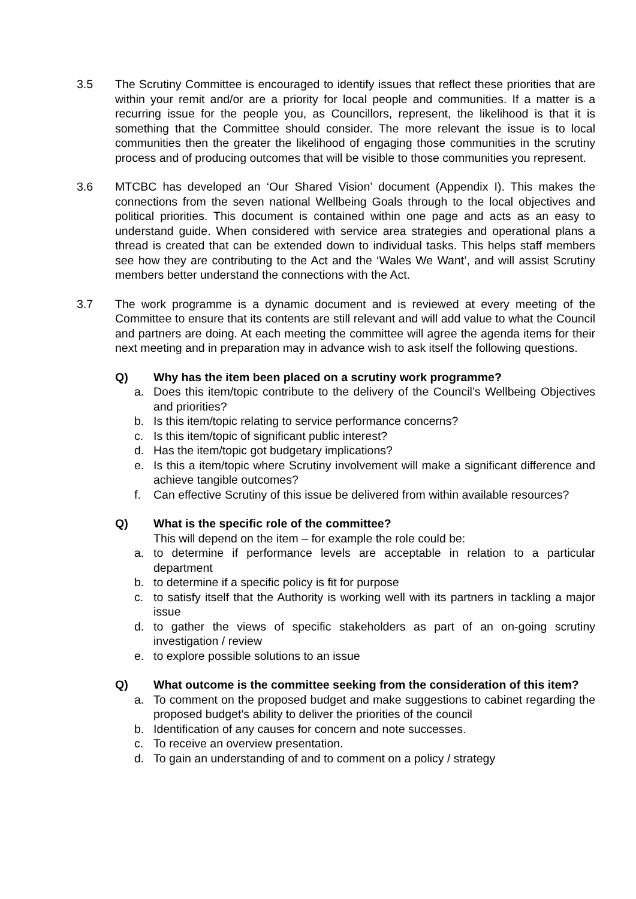3.5 The Scrutiny Committee is encouraged to identify issues that reflect these priorities that are within your remit and/or are a priority for local people and communities. If a matter is a recurring issue for the people you, as Councillors, represent, the likelihood is that it is something that the Committee should consider. The more relevant the issue is to local communities then the greater the likelihood of engaging those communities in the scrutiny process and of producing outcomes that will be visible to those communities you represent.
3.6 MTCBC has developed an ‘Our Shared Vision’ document (Appendix I). This makes the connections from the seven national Wellbeing Goals through to the local objectives and political priorities. This document is contained within one page and acts as an easy to understand guide. When considered with service area strategies and operational plans a thread is created that can be extended down to individual tasks. This helps staff members see how they are contributing to the Act and the ‘Wales We Want’, and will assist Scrutiny members better understand the connections with the Act.
3.7 The work programme is a dynamic document and is reviewed at every meeting of the Committee to ensure that its contents are still relevant and will add value to what the Council and partners are doing. At each meeting the committee will agree the agenda items for their next meeting and in preparation may in advance wish to ask itself the following questions.
Q) Why has the item been placed on a scrutiny work programme?
a. Does this item/topic contribute to the delivery of the Council’s Wellbeing Objectives and priorities?
b. Is this item/topic relating to service performance concerns?
c. Is this item/topic of significant public interest?
d. Has the item/topic got budgetary implications?
e. Is this a item/topic where Scrutiny involvement will make a significant difference and achieve tangible outcomes?
f. Can effective Scrutiny of this issue be delivered from within available resources?
Q) What is the specific role of the committee?
This will depend on the item – for example the role could be:
a. to determine if performance levels are acceptable in relation to a particular department
b. to determine if a specific policy is fit for purpose
c. to satisfy itself that the Authority is working well with its partners in tackling a major issue
d. to gather the views of specific stakeholders as part of an on-going scrutiny investigation / review
e. to explore possible solutions to an issue
Q) What outcome is the committee seeking from the consideration of this item?
a. To comment on the proposed budget and make suggestions to cabinet regarding the proposed budget’s ability to deliver the priorities of the council
b. Identification of any causes for concern and note successes.
c. To receive an overview presentation.
d. To gain an understanding of and to comment on a policy / strategy